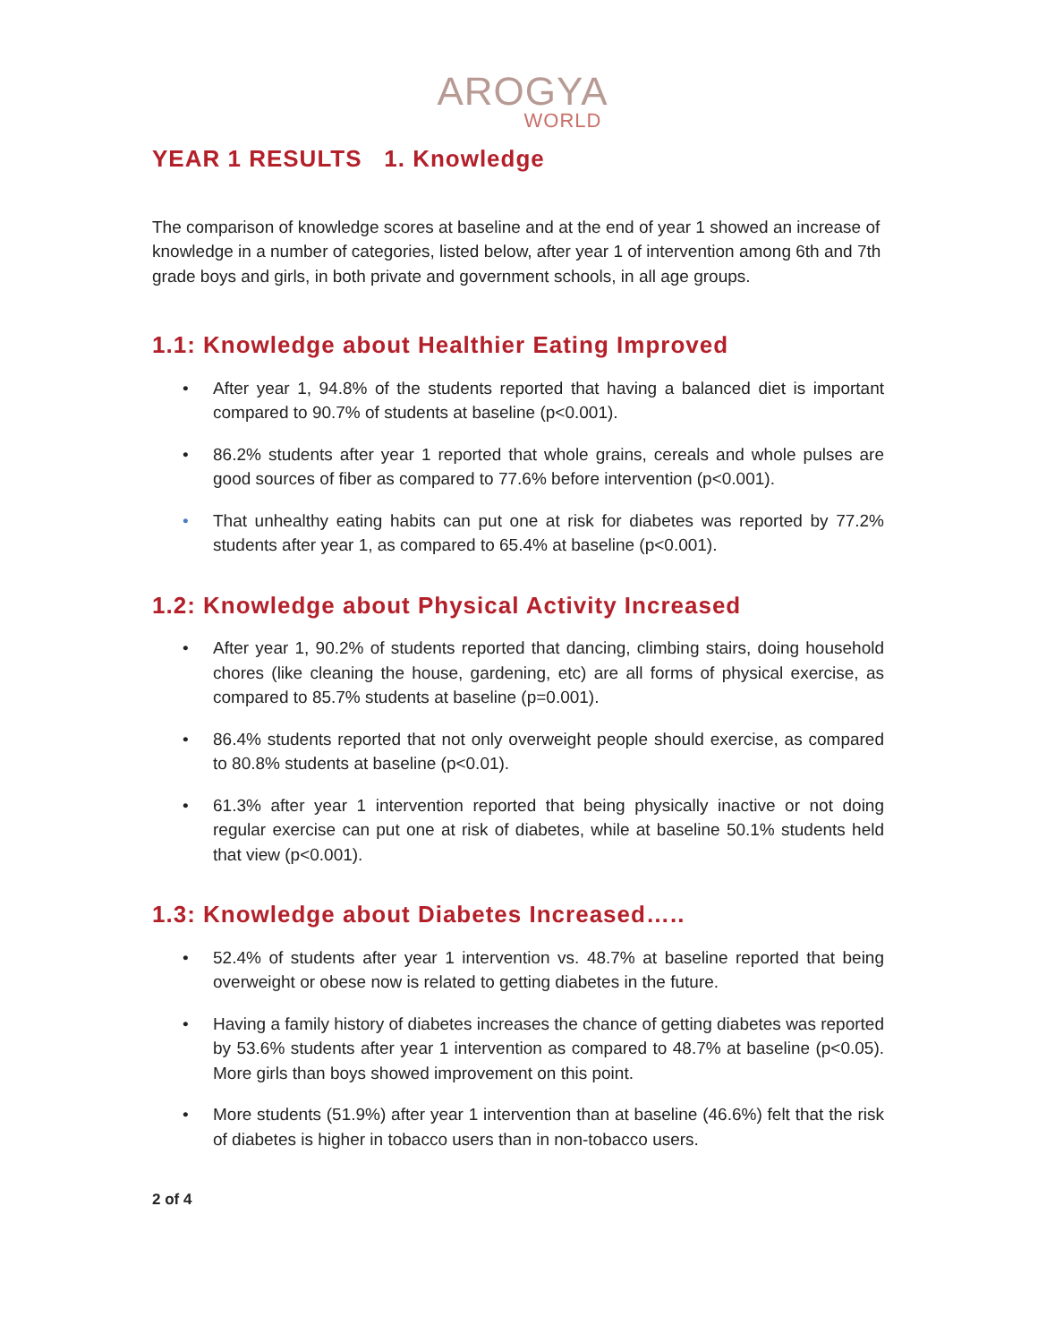AROGYA
WORLD
YEAR 1 RESULTS 1. Knowledge
The comparison of knowledge scores at baseline and at the end of year 1 showed an increase of knowledge in a number of categories, listed below, after year 1 of intervention among 6th and 7th grade boys and girls, in both private and government schools, in all age groups.
1.1: Knowledge about Healthier Eating Improved
• After year 1, 94.8% of the students reported that having a balanced diet is important compared to 90.7% of students at baseline (p<0.001).
• 86.2% students after year 1 reported that whole grains, cereals and whole pulses are good sources of fiber as compared to 77.6% before intervention (p<0.001).
• That unhealthy eating habits can put one at risk for diabetes was reported by 77.2% students after year 1, as compared to 65.4% at baseline (p<0.001).
1.2: Knowledge about Physical Activity Increased
• After year 1, 90.2% of students reported that dancing, climbing stairs, doing household chores (like cleaning the house, gardening, etc) are all forms of physical exercise, as compared to 85.7% students at baseline (p=0.001).
• 86.4% students reported that not only overweight people should exercise, as compared to 80.8% students at baseline (p<0.01).
• 61.3% after year 1 intervention reported that being physically inactive or not doing regular exercise can put one at risk of diabetes, while at baseline 50.1% students held that view (p<0.001).
1.3: Knowledge about Diabetes Increased…..
• 52.4% of students after year 1 intervention vs. 48.7% at baseline reported that being overweight or obese now is related to getting diabetes in the future.
• Having a family history of diabetes increases the chance of getting diabetes was reported by 53.6% students after year 1 intervention as compared to 48.7% at baseline (p<0.05). More girls than boys showed improvement on this point.
• More students (51.9%) after year 1 intervention than at baseline (46.6%) felt that the risk of diabetes is higher in tobacco users than in non-tobacco users.
2 of 4